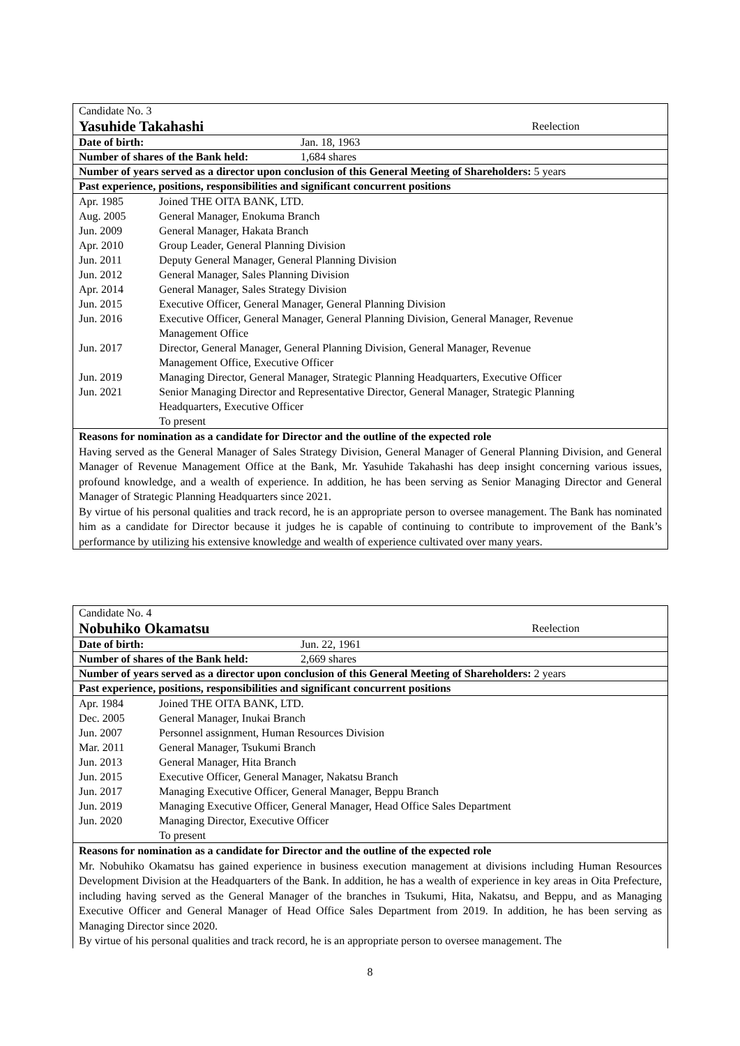Candidate No. 3
Yasuhide Takahashi Reelection
Date of birth: Jan. 18, 1963
Number of shares of the Bank held: 1,684 shares
Number of years served as a director upon conclusion of this General Meeting of Shareholders: 5 years
Past experience, positions, responsibilities and significant concurrent positions
| Apr. 1985 | Joined THE OITA BANK, LTD. |
| Aug. 2005 | General Manager, Enokuma Branch |
| Jun. 2009 | General Manager, Hakata Branch |
| Apr. 2010 | Group Leader, General Planning Division |
| Jun. 2011 | Deputy General Manager, General Planning Division |
| Jun. 2012 | General Manager, Sales Planning Division |
| Apr. 2014 | General Manager, Sales Strategy Division |
| Jun. 2015 | Executive Officer, General Manager, General Planning Division |
| Jun. 2016 | Executive Officer, General Manager, General Planning Division, General Manager, Revenue Management Office |
| Jun. 2017 | Director, General Manager, General Planning Division, General Manager, Revenue Management Office, Executive Officer |
| Jun. 2019 | Managing Director, General Manager, Strategic Planning Headquarters, Executive Officer |
| Jun. 2021 | Senior Managing Director and Representative Director, General Manager, Strategic Planning Headquarters, Executive Officer To present |
Reasons for nomination as a candidate for Director and the outline of the expected role
Having served as the General Manager of Sales Strategy Division, General Manager of General Planning Division, and General Manager of Revenue Management Office at the Bank, Mr. Yasuhide Takahashi has deep insight concerning various issues, profound knowledge, and a wealth of experience. In addition, he has been serving as Senior Managing Director and General Manager of Strategic Planning Headquarters since 2021.
By virtue of his personal qualities and track record, he is an appropriate person to oversee management. The Bank has nominated him as a candidate for Director because it judges he is capable of continuing to contribute to improvement of the Bank’s performance by utilizing his extensive knowledge and wealth of experience cultivated over many years.
Candidate No. 4
Nobuhiko Okamatsu Reelection
Date of birth: Jun. 22, 1961
Number of shares of the Bank held: 2,669 shares
Number of years served as a director upon conclusion of this General Meeting of Shareholders: 2 years
Past experience, positions, responsibilities and significant concurrent positions
| Apr. 1984 | Joined THE OITA BANK, LTD. |
| Dec. 2005 | General Manager, Inukai Branch |
| Jun. 2007 | Personnel assignment, Human Resources Division |
| Mar. 2011 | General Manager, Tsukumi Branch |
| Jun. 2013 | General Manager, Hita Branch |
| Jun. 2015 | Executive Officer, General Manager, Nakatsu Branch |
| Jun. 2017 | Managing Executive Officer, General Manager, Beppu Branch |
| Jun. 2019 | Managing Executive Officer, General Manager, Head Office Sales Department |
| Jun. 2020 | Managing Director, Executive Officer To present |
Reasons for nomination as a candidate for Director and the outline of the expected role
Mr. Nobuhiko Okamatsu has gained experience in business execution management at divisions including Human Resources Development Division at the Headquarters of the Bank. In addition, he has a wealth of experience in key areas in Oita Prefecture, including having served as the General Manager of the branches in Tsukumi, Hita, Nakatsu, and Beppu, and as Managing Executive Officer and General Manager of Head Office Sales Department from 2019. In addition, he has been serving as Managing Director since 2020.
By virtue of his personal qualities and track record, he is an appropriate person to oversee management. The
8